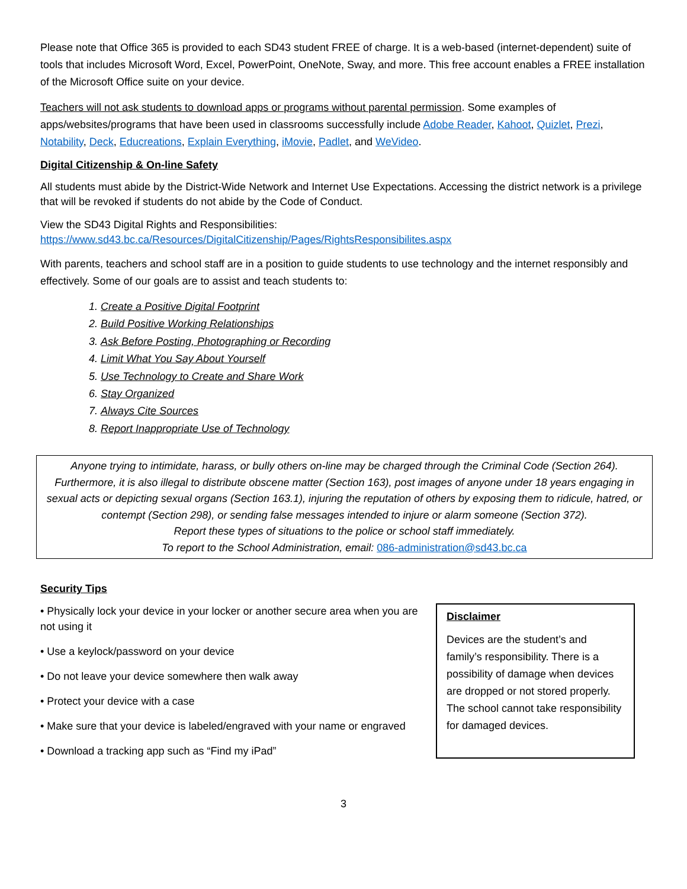Please note that Office 365 is provided to each SD43 student FREE of charge. It is a web-based (internet-dependent) suite of tools that includes Microsoft Word, Excel, PowerPoint, OneNote, Sway, and more. This free account enables a FREE installation of the Microsoft Office suite on your device.
Teachers will not ask students to download apps or programs without parental permission. Some examples of apps/websites/programs that have been used in classrooms successfully include Adobe Reader, Kahoot, Quizlet, Prezi, Notability, Deck, Educreations, Explain Everything, iMovie, Padlet, and WeVideo.
Digital Citizenship & On-line Safety
All students must abide by the District-Wide Network and Internet Use Expectations. Accessing the district network is a privilege that will be revoked if students do not abide by the Code of Conduct.
View the SD43 Digital Rights and Responsibilities:
https://www.sd43.bc.ca/Resources/DigitalCitizenship/Pages/RightsResponsibilites.aspx
With parents, teachers and school staff are in a position to guide students to use technology and the internet responsibly and effectively. Some of our goals are to assist and teach students to:
1. Create a Positive Digital Footprint
2. Build Positive Working Relationships
3. Ask Before Posting, Photographing or Recording
4. Limit What You Say About Yourself
5. Use Technology to Create and Share Work
6. Stay Organized
7. Always Cite Sources
8. Report Inappropriate Use of Technology
Anyone trying to intimidate, harass, or bully others on-line may be charged through the Criminal Code (Section 264). Furthermore, it is also illegal to distribute obscene matter (Section 163), post images of anyone under 18 years engaging in sexual acts or depicting sexual organs (Section 163.1), injuring the reputation of others by exposing them to ridicule, hatred, or contempt (Section 298), or sending false messages intended to injure or alarm someone (Section 372).
Report these types of situations to the police or school staff immediately.
To report to the School Administration, email: 086-administration@sd43.bc.ca
Security Tips
• Physically lock your device in your locker or another secure area when you are not using it
• Use a keylock/password on your device
• Do not leave your device somewhere then walk away
• Protect your device with a case
• Make sure that your device is labeled/engraved with your name or engraved
• Download a tracking app such as “Find my iPad”
Disclaimer
Devices are the student’s and family’s responsibility. There is a possibility of damage when devices are dropped or not stored properly. The school cannot take responsibility for damaged devices.
3